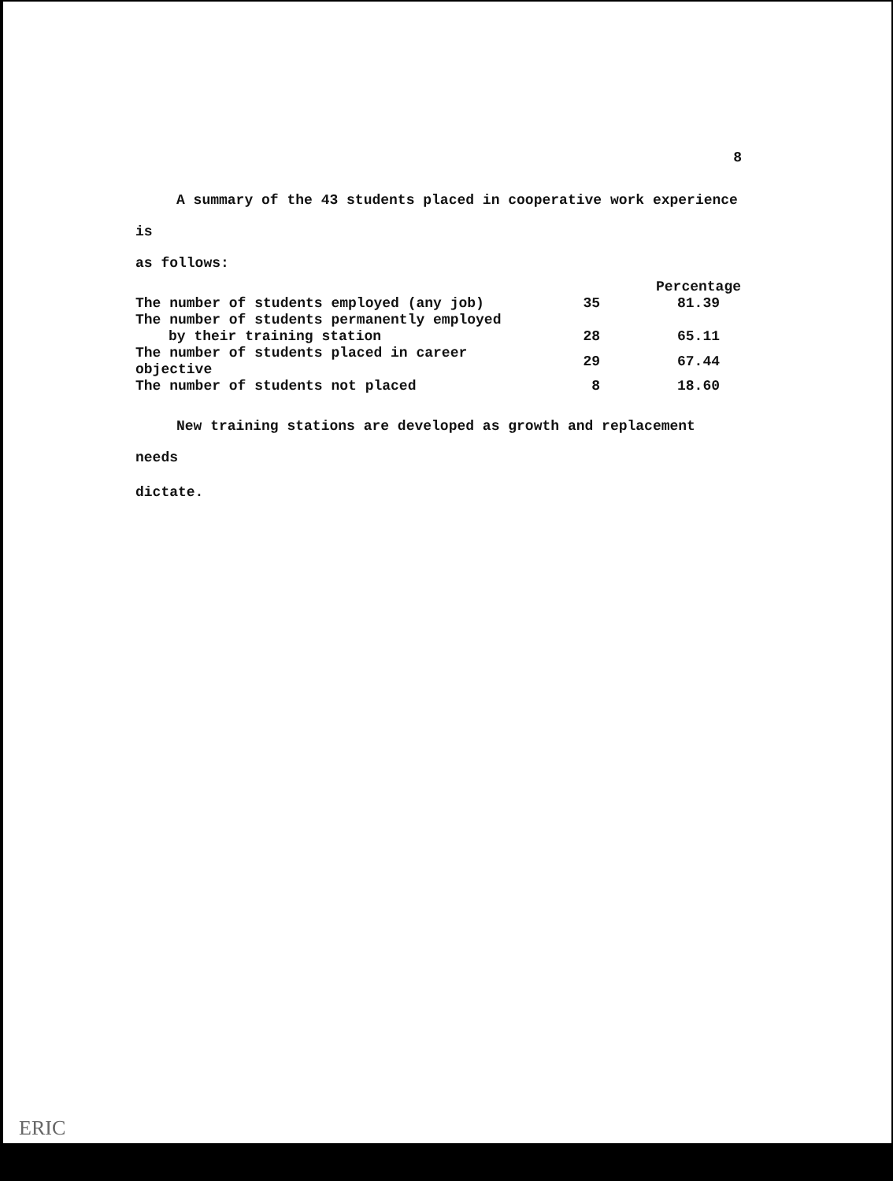8
A summary of the 43 students placed in cooperative work experience is
as follows:
| | | Percentage |
| --- | --- | --- |
| The number of students employed (any job) | 35 | 81.39 |
| The number of students permanently employed | | |
| by their training station | 28 | 65.11 |
| The number of students placed in career objective | 29 | 67.44 |
| The number of students not placed | 8 | 18.60 |
New training stations are developed as growth and replacement needs
dictate.
ERIC